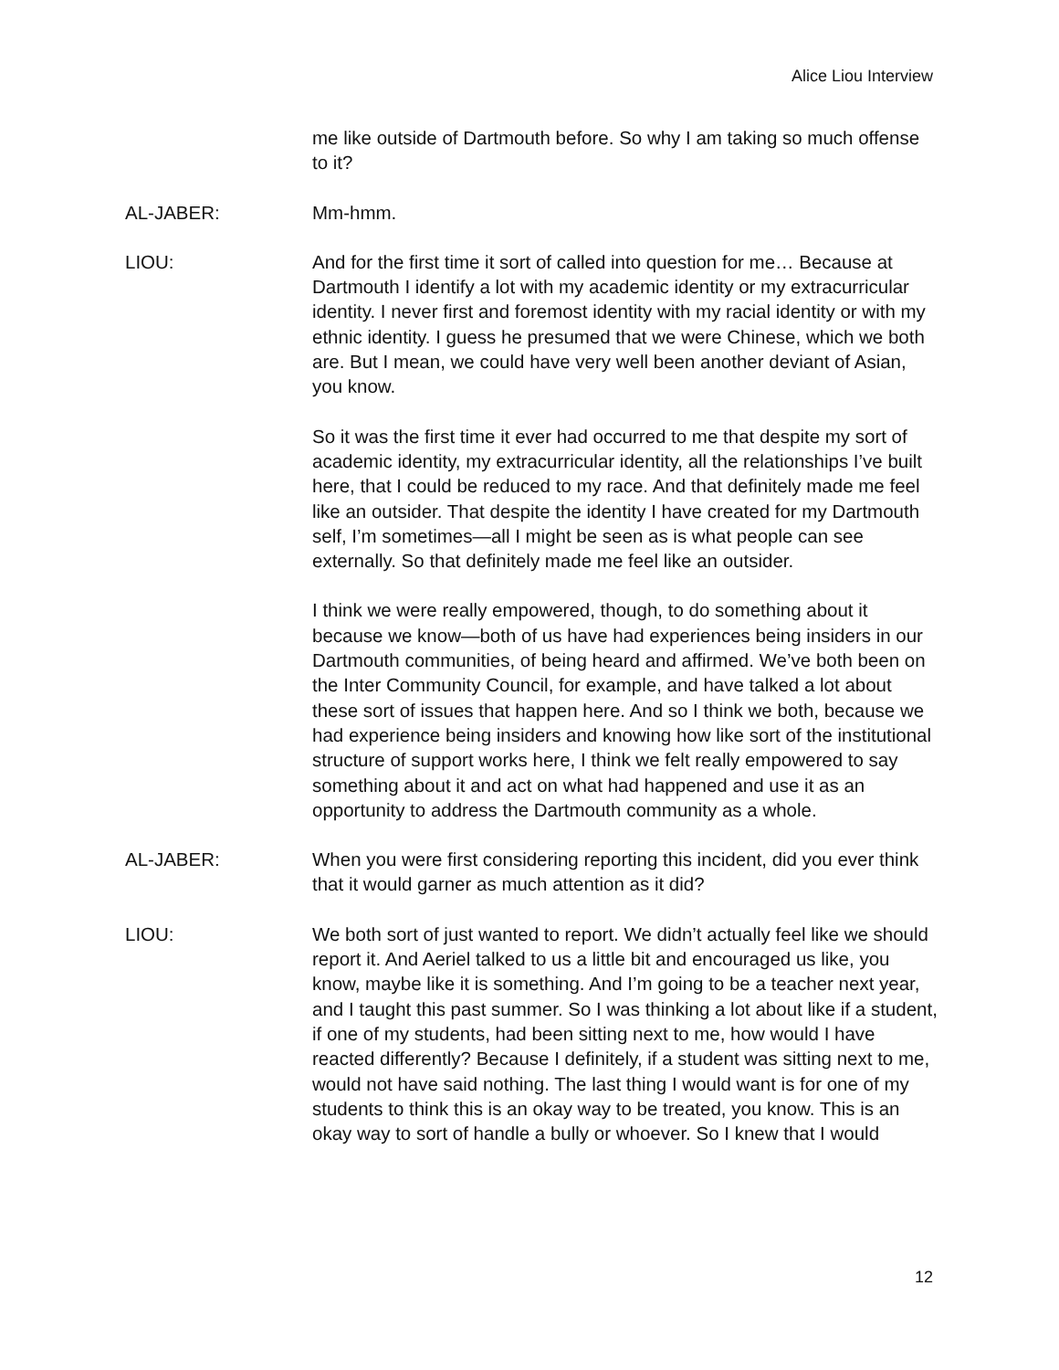Alice Liou Interview
me like outside of Dartmouth before. So why I am taking so much offense to it?
AL-JABER: Mm-hmm.
LIOU: And for the first time it sort of called into question for me… Because at Dartmouth I identify a lot with my academic identity or my extracurricular identity. I never first and foremost identity with my racial identity or with my ethnic identity. I guess he presumed that we were Chinese, which we both are. But I mean, we could have very well been another deviant of Asian, you know.
So it was the first time it ever had occurred to me that despite my sort of academic identity, my extracurricular identity, all the relationships I’ve built here, that I could be reduced to my race. And that definitely made me feel like an outsider. That despite the identity I have created for my Dartmouth self, I’m sometimes—all I might be seen as is what people can see externally. So that definitely made me feel like an outsider.
I think we were really empowered, though, to do something about it because we know—both of us have had experiences being insiders in our Dartmouth communities, of being heard and affirmed. We’ve both been on the Inter Community Council, for example, and have talked a lot about these sort of issues that happen here. And so I think we both, because we had experience being insiders and knowing how like sort of the institutional structure of support works here, I think we felt really empowered to say something about it and act on what had happened and use it as an opportunity to address the Dartmouth community as a whole.
AL-JABER: When you were first considering reporting this incident, did you ever think that it would garner as much attention as it did?
LIOU: We both sort of just wanted to report. We didn’t actually feel like we should report it. And Aeriel talked to us a little bit and encouraged us like, you know, maybe like it is something. And I’m going to be a teacher next year, and I taught this past summer. So I was thinking a lot about like if a student, if one of my students, had been sitting next to me, how would I have reacted differently? Because I definitely, if a student was sitting next to me, would not have said nothing. The last thing I would want is for one of my students to think this is an okay way to be treated, you know. This is an okay way to sort of handle a bully or whoever. So I knew that I would
12